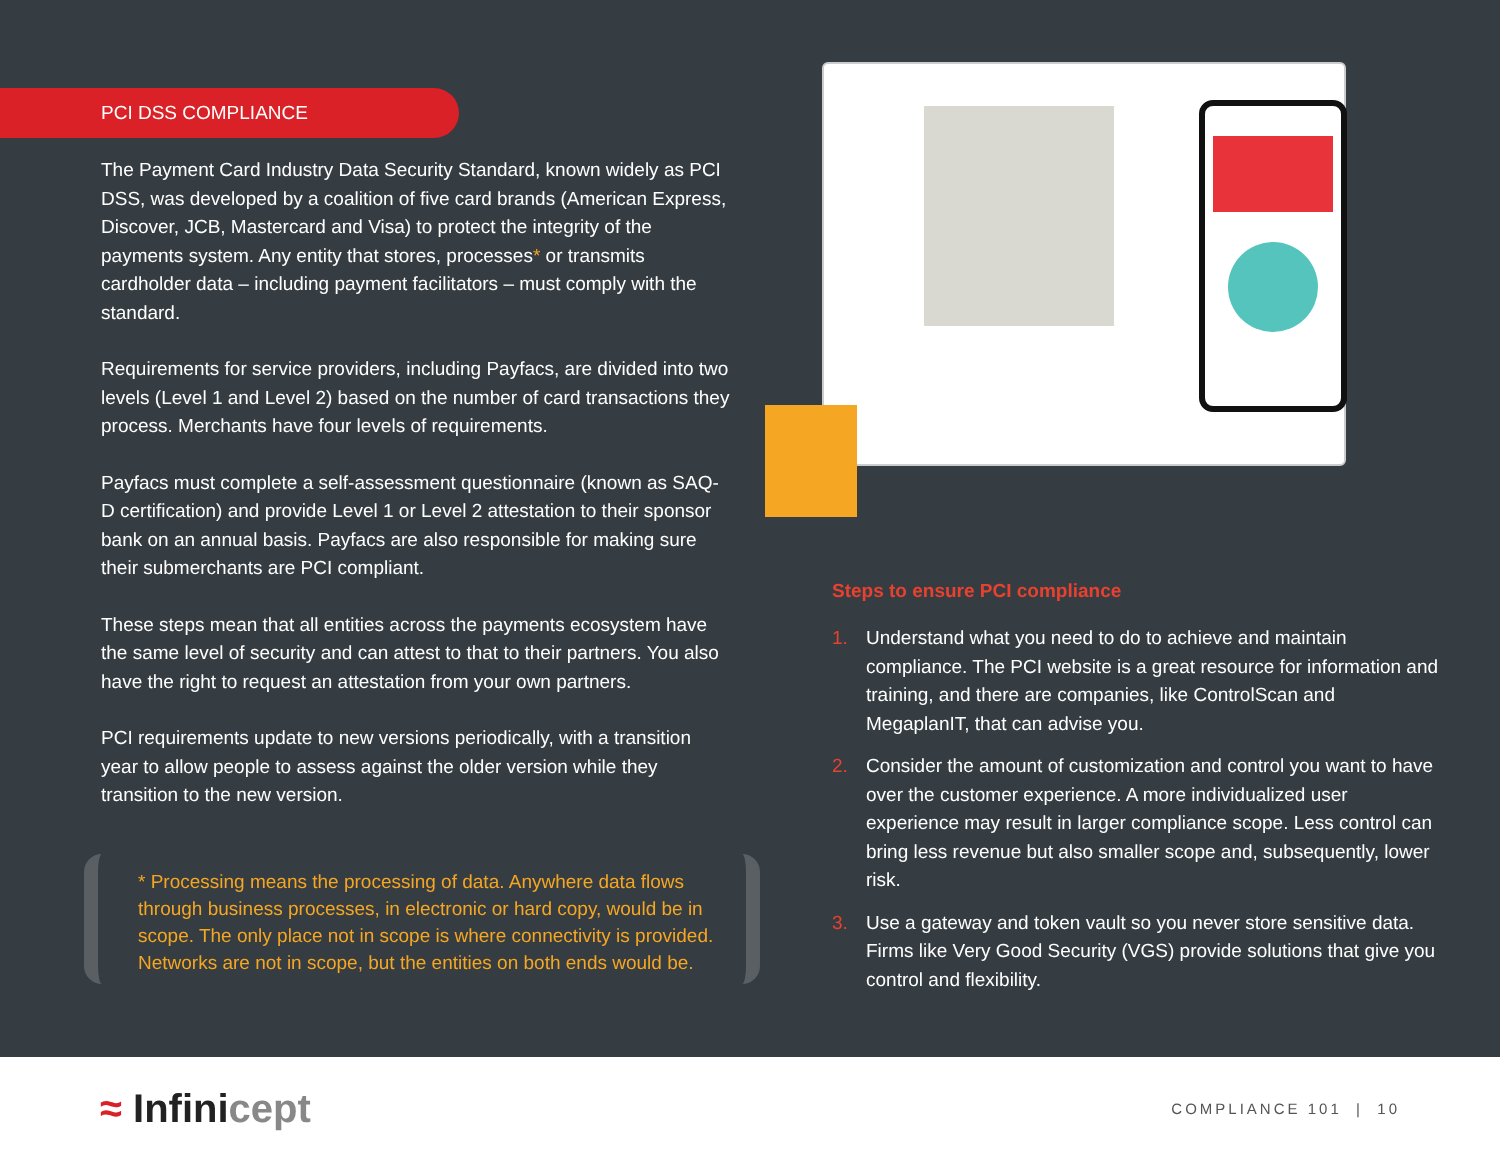PCI DSS COMPLIANCE
The Payment Card Industry Data Security Standard, known widely as PCI DSS, was developed by a coalition of five card brands (American Express, Discover, JCB, Mastercard and Visa) to protect the integrity of the payments system. Any entity that stores, processes* or transmits cardholder data – including payment facilitators – must comply with the standard.
Requirements for service providers, including Payfacs, are divided into two levels (Level 1 and Level 2) based on the number of card transactions they process. Merchants have four levels of requirements.
Payfacs must complete a self-assessment questionnaire (known as SAQ-D certification) and provide Level 1 or Level 2 attestation to their sponsor bank on an annual basis. Payfacs are also responsible for making sure their submerchants are PCI compliant.
These steps mean that all entities across the payments ecosystem have the same level of security and can attest to that to their partners. You also have the right to request an attestation from your own partners.
PCI requirements update to new versions periodically, with a transition year to allow people to assess against the older version while they transition to the new version.
* Processing means the processing of data. Anywhere data flows through business processes, in electronic or hard copy, would be in scope. The only place not in scope is where connectivity is provided. Networks are not in scope, but the entities on both ends would be.
Steps to ensure PCI compliance
1. Understand what you need to do to achieve and maintain compliance. The PCI website is a great resource for information and training, and there are companies, like ControlScan and MegaplanIT, that can advise you.
2. Consider the amount of customization and control you want to have over the customer experience. A more individualized user experience may result in larger compliance scope. Less control can bring less revenue but also smaller scope and, subsequently, lower risk.
3. Use a gateway and token vault so you never store sensitive data. Firms like Very Good Security (VGS) provide solutions that give you control and flexibility.
≈ Infinicept
COMPLIANCE 101 | 10